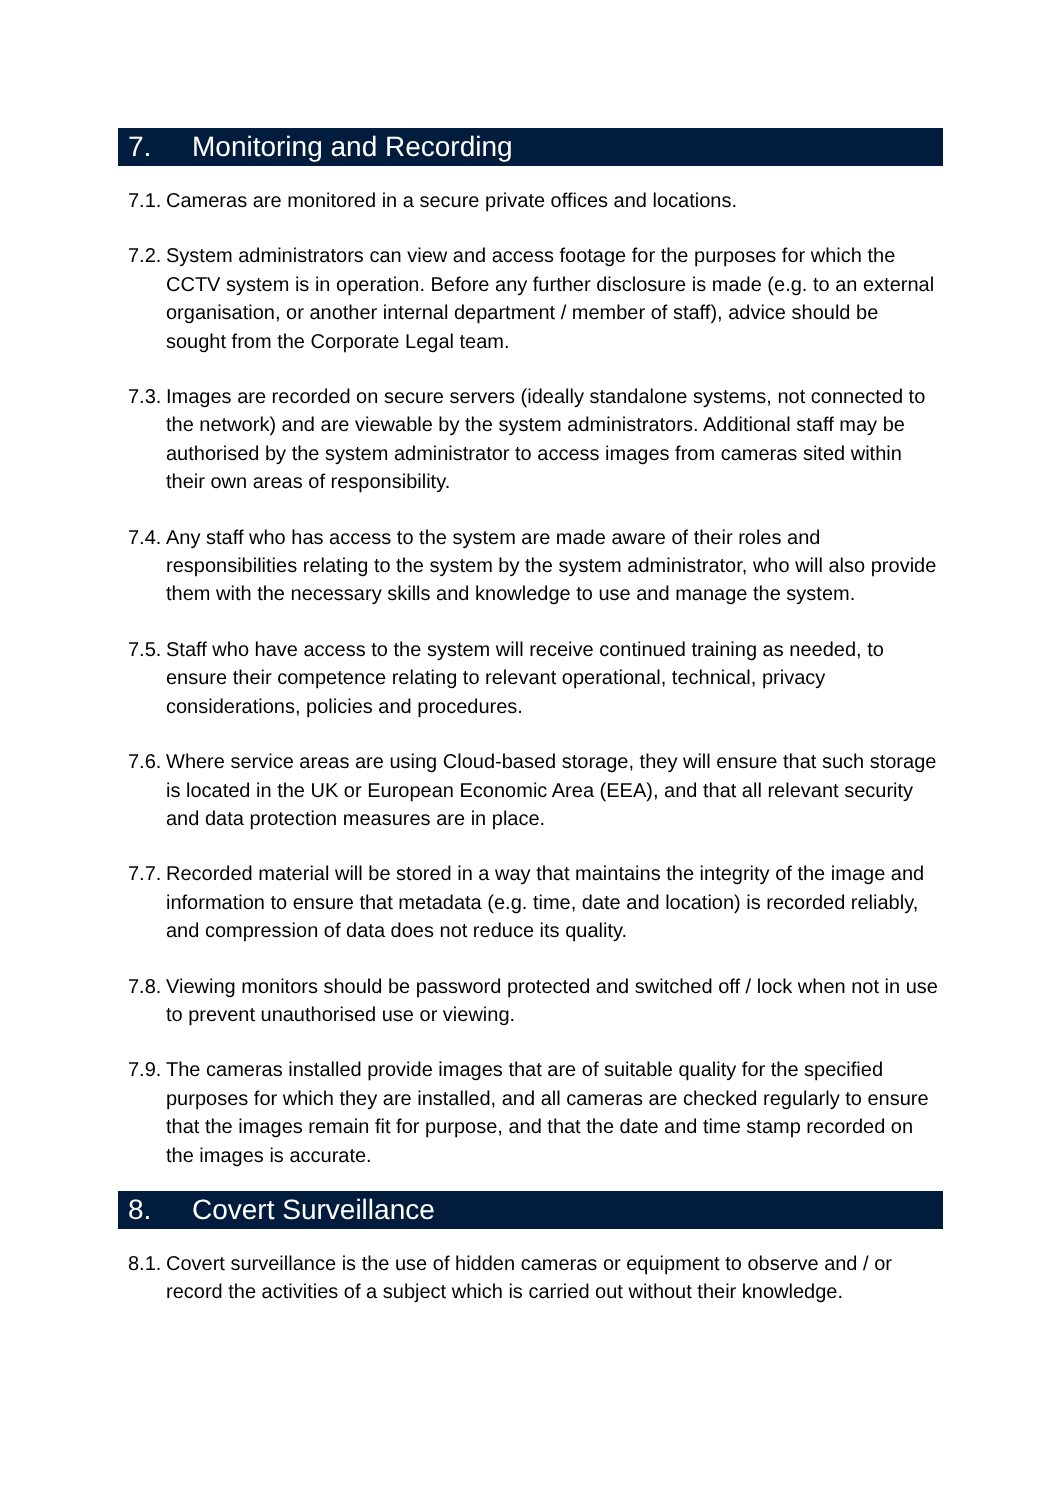7. Monitoring and Recording
7.1.
Cameras are monitored in a secure private offices and locations.
7.2.
System administrators can view and access footage for the purposes for which the CCTV system is in operation. Before any further disclosure is made (e.g. to an external organisation, or another internal department / member of staff), advice should be sought from the Corporate Legal team.
7.3.
Images are recorded on secure servers (ideally standalone systems, not connected to the network) and are viewable by the system administrators. Additional staff may be authorised by the system administrator to access images from cameras sited within their own areas of responsibility.
7.4.
Any staff who has access to the system are made aware of their roles and responsibilities relating to the system by the system administrator, who will also provide them with the necessary skills and knowledge to use and manage the system.
7.5.
Staff who have access to the system will receive continued training as needed, to ensure their competence relating to relevant operational, technical, privacy considerations, policies and procedures.
7.6.
Where service areas are using Cloud-based storage, they will ensure that such storage is located in the UK or European Economic Area (EEA), and that all relevant security and data protection measures are in place.
7.7.
Recorded material will be stored in a way that maintains the integrity of the image and information to ensure that metadata (e.g. time, date and location) is recorded reliably, and compression of data does not reduce its quality.
7.8.
Viewing monitors should be password protected and switched off / lock when not in use to prevent unauthorised use or viewing.
7.9.
The cameras installed provide images that are of suitable quality for the specified purposes for which they are installed, and all cameras are checked regularly to ensure that the images remain fit for purpose, and that the date and time stamp recorded on the images is accurate.
8. Covert Surveillance
8.1.
Covert surveillance is the use of hidden cameras or equipment to observe and / or record the activities of a subject which is carried out without their knowledge.